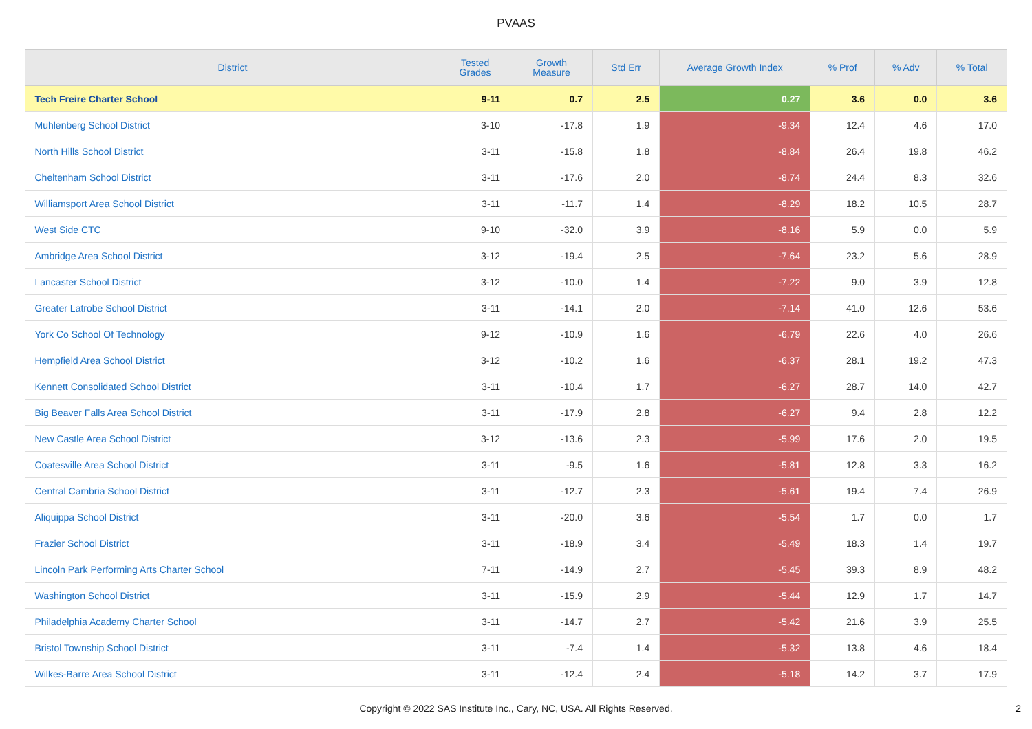PVAAS
| District | Tested Grades | Growth Measure | Std Err | Average Growth Index | % Prof | % Adv | % Total |
| --- | --- | --- | --- | --- | --- | --- | --- |
| Tech Freire Charter School | 9-11 | 0.7 | 2.5 | 0.27 | 3.6 | 0.0 | 3.6 |
| Muhlenberg School District | 3-10 | -17.8 | 1.9 | -9.34 | 12.4 | 4.6 | 17.0 |
| North Hills School District | 3-11 | -15.8 | 1.8 | -8.84 | 26.4 | 19.8 | 46.2 |
| Cheltenham School District | 3-11 | -17.6 | 2.0 | -8.74 | 24.4 | 8.3 | 32.6 |
| Williamsport Area School District | 3-11 | -11.7 | 1.4 | -8.29 | 18.2 | 10.5 | 28.7 |
| West Side CTC | 9-10 | -32.0 | 3.9 | -8.16 | 5.9 | 0.0 | 5.9 |
| Ambridge Area School District | 3-12 | -19.4 | 2.5 | -7.64 | 23.2 | 5.6 | 28.9 |
| Lancaster School District | 3-12 | -10.0 | 1.4 | -7.22 | 9.0 | 3.9 | 12.8 |
| Greater Latrobe School District | 3-11 | -14.1 | 2.0 | -7.14 | 41.0 | 12.6 | 53.6 |
| York Co School Of Technology | 9-12 | -10.9 | 1.6 | -6.79 | 22.6 | 4.0 | 26.6 |
| Hempfield Area School District | 3-12 | -10.2 | 1.6 | -6.37 | 28.1 | 19.2 | 47.3 |
| Kennett Consolidated School District | 3-11 | -10.4 | 1.7 | -6.27 | 28.7 | 14.0 | 42.7 |
| Big Beaver Falls Area School District | 3-11 | -17.9 | 2.8 | -6.27 | 9.4 | 2.8 | 12.2 |
| New Castle Area School District | 3-12 | -13.6 | 2.3 | -5.99 | 17.6 | 2.0 | 19.5 |
| Coatesville Area School District | 3-11 | -9.5 | 1.6 | -5.81 | 12.8 | 3.3 | 16.2 |
| Central Cambria School District | 3-11 | -12.7 | 2.3 | -5.61 | 19.4 | 7.4 | 26.9 |
| Aliquippa School District | 3-11 | -20.0 | 3.6 | -5.54 | 1.7 | 0.0 | 1.7 |
| Frazier School District | 3-11 | -18.9 | 3.4 | -5.49 | 18.3 | 1.4 | 19.7 |
| Lincoln Park Performing Arts Charter School | 7-11 | -14.9 | 2.7 | -5.45 | 39.3 | 8.9 | 48.2 |
| Washington School District | 3-11 | -15.9 | 2.9 | -5.44 | 12.9 | 1.7 | 14.7 |
| Philadelphia Academy Charter School | 3-11 | -14.7 | 2.7 | -5.42 | 21.6 | 3.9 | 25.5 |
| Bristol Township School District | 3-11 | -7.4 | 1.4 | -5.32 | 13.8 | 4.6 | 18.4 |
| Wilkes-Barre Area School District | 3-11 | -12.4 | 2.4 | -5.18 | 14.2 | 3.7 | 17.9 |
Copyright © 2022 SAS Institute Inc., Cary, NC, USA. All Rights Reserved.
2